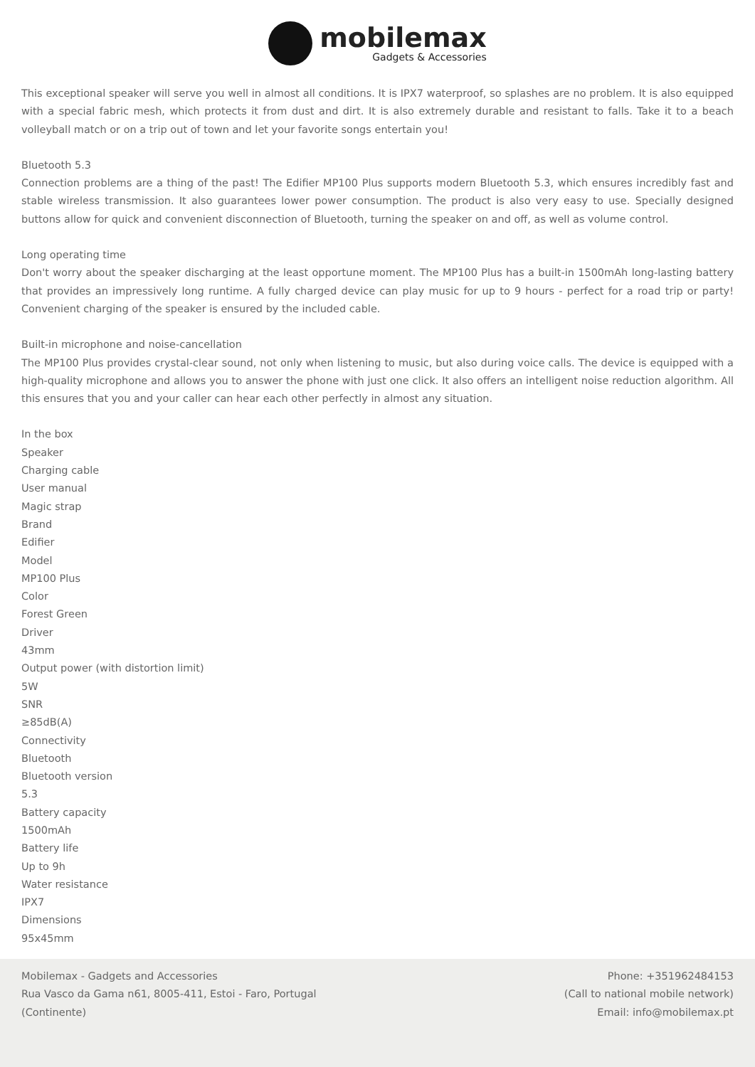mobilemax
Gadgets & Accessories
This exceptional speaker will serve you well in almost all conditions. It is IPX7 waterproof, so splashes are no problem. It is also equipped with a special fabric mesh, which protects it from dust and dirt. It is also extremely durable and resistant to falls. Take it to a beach volleyball match or on a trip out of town and let your favorite songs entertain you!
Bluetooth 5.3
Connection problems are a thing of the past! The Edifier MP100 Plus supports modern Bluetooth 5.3, which ensures incredibly fast and stable wireless transmission. It also guarantees lower power consumption. The product is also very easy to use. Specially designed buttons allow for quick and convenient disconnection of Bluetooth, turning the speaker on and off, as well as volume control.
Long operating time
Don't worry about the speaker discharging at the least opportune moment. The MP100 Plus has a built-in 1500mAh long-lasting battery that provides an impressively long runtime. A fully charged device can play music for up to 9 hours - perfect for a road trip or party! Convenient charging of the speaker is ensured by the included cable.
Built-in microphone and noise-cancellation
The MP100 Plus provides crystal-clear sound, not only when listening to music, but also during voice calls. The device is equipped with a high-quality microphone and allows you to answer the phone with just one click. It also offers an intelligent noise reduction algorithm. All this ensures that you and your caller can hear each other perfectly in almost any situation.
In the box
Speaker
Charging cable
User manual
Magic strap
Brand
Edifier
Model
MP100 Plus
Color
Forest Green
Driver
43mm
Output power (with distortion limit)
5W
SNR
≥85dB(A)
Connectivity
Bluetooth
Bluetooth version
5.3
Battery capacity
1500mAh
Battery life
Up to 9h
Water resistance
IPX7
Dimensions
95x45mm
Mobilemax - Gadgets and Accessories
Rua Vasco da Gama n61, 8005-411, Estoi - Faro, Portugal
(Continente)
Phone: +351962484153
(Call to national mobile network)
Email: info@mobilemax.pt